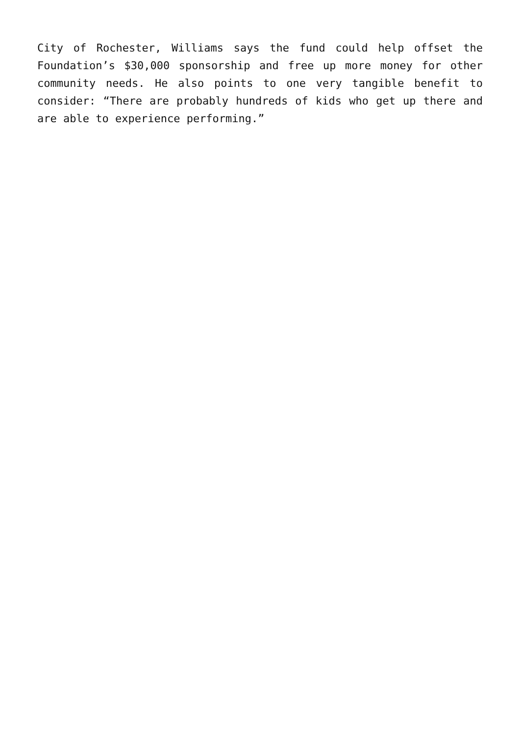City of Rochester, Williams says the fund could help offset the Foundation’s $30,000 sponsorship and free up more money for other community needs. He also points to one very tangible benefit to consider: “There are probably hundreds of kids who get up there and are able to experience performing.”